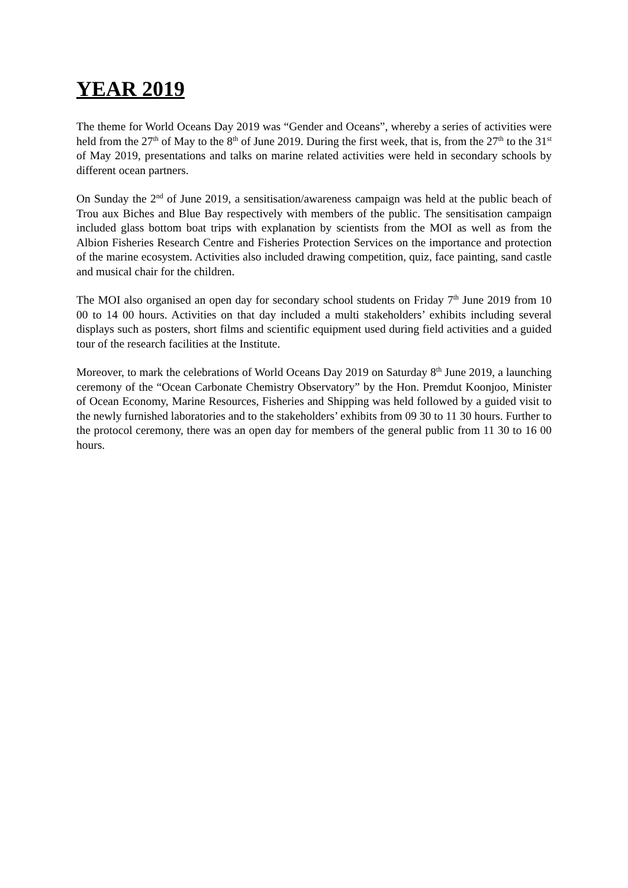YEAR 2019
The theme for World Oceans Day 2019 was “Gender and Oceans”, whereby a series of activities were held from the 27<sup>th</sup> of May to the 8<sup>th</sup> of June 2019. During the first week, that is, from the 27<sup>th</sup> to the 31<sup>st</sup> of May 2019, presentations and talks on marine related activities were held in secondary schools by different ocean partners.
On Sunday the 2<sup>nd</sup> of June 2019, a sensitisation/awareness campaign was held at the public beach of Trou aux Biches and Blue Bay respectively with members of the public. The sensitisation campaign included glass bottom boat trips with explanation by scientists from the MOI as well as from the Albion Fisheries Research Centre and Fisheries Protection Services on the importance and protection of the marine ecosystem. Activities also included drawing competition, quiz, face painting, sand castle and musical chair for the children.
The MOI also organised an open day for secondary school students on Friday 7<sup>th</sup> June 2019 from 10 00 to 14 00 hours. Activities on that day included a multi stakeholders’ exhibits including several displays such as posters, short films and scientific equipment used during field activities and a guided tour of the research facilities at the Institute.
Moreover, to mark the celebrations of World Oceans Day 2019 on Saturday 8<sup>th</sup> June 2019, a launching ceremony of the “Ocean Carbonate Chemistry Observatory” by the Hon. Premdut Koonjoo, Minister of Ocean Economy, Marine Resources, Fisheries and Shipping was held followed by a guided visit to the newly furnished laboratories and to the stakeholders’ exhibits from 09 30 to 11 30 hours. Further to the protocol ceremony, there was an open day for members of the general public from 11 30 to 16 00 hours.